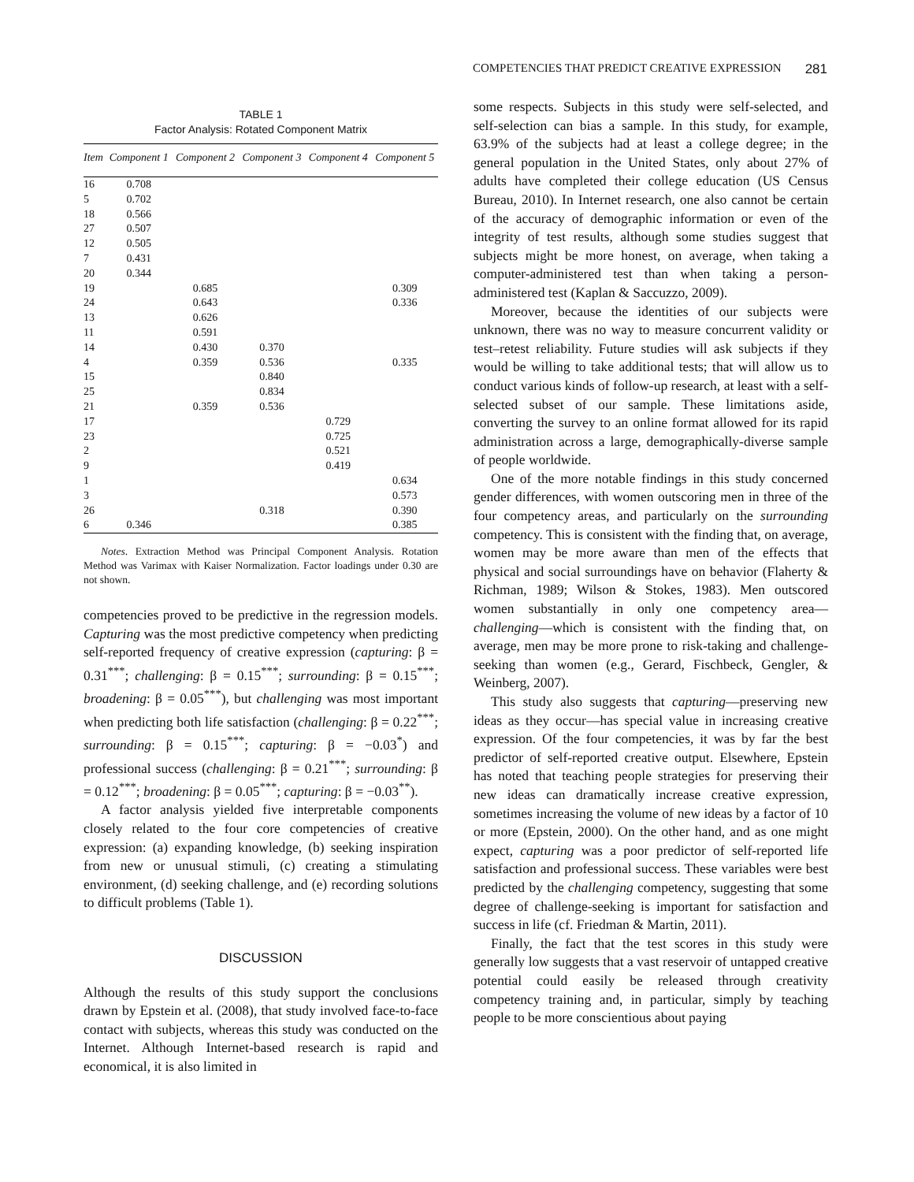COMPETENCIES THAT PREDICT CREATIVE EXPRESSION 281
TABLE 1
Factor Analysis: Rotated Component Matrix
| Item | Component 1 | Component 2 | Component 3 | Component 4 | Component 5 |
| --- | --- | --- | --- | --- | --- |
| 16 | 0.708 | | | | |
| 5 | 0.702 | | | | |
| 18 | 0.566 | | | | |
| 27 | 0.507 | | | | |
| 12 | 0.505 | | | | |
| 7 | 0.431 | | | | |
| 20 | 0.344 | | | | |
| 19 | | 0.685 | | | 0.309 |
| 24 | | 0.643 | | | 0.336 |
| 13 | | 0.626 | | | |
| 11 | | 0.591 | | | |
| 14 | | 0.430 | 0.370 | | |
| 4 | | 0.359 | 0.536 | | 0.335 |
| 15 | | | 0.840 | | |
| 25 | | | 0.834 | | |
| 21 | | 0.359 | 0.536 | | |
| 17 | | | | 0.729 | |
| 23 | | | | 0.725 | |
| 2 | | | | 0.521 | |
| 9 | | | | 0.419 | |
| 1 | | | | | 0.634 |
| 3 | | | | | 0.573 |
| 26 | | | 0.318 | | 0.390 |
| 6 | 0.346 | | | | 0.385 |
Notes. Extraction Method was Principal Component Analysis. Rotation Method was Varimax with Kaiser Normalization. Factor loadings under 0.30 are not shown.
competencies proved to be predictive in the regression models. Capturing was the most predictive competency when predicting self-reported frequency of creative expression (capturing: β = 0.31<sup>***</sup>; challenging: β = 0.15<sup>***</sup>; surrounding: β = 0.15<sup>***</sup>; broadening: β = 0.05<sup>***</sup>), but challenging was most important when predicting both life satisfaction (challenging: β = 0.22<sup>***</sup>; surrounding: β = 0.15<sup>***</sup>; capturing: β = −0.03<sup>*</sup>) and professional success (challenging: β = 0.21<sup>***</sup>; surrounding: β = 0.12<sup>***</sup>; broadening: β = 0.05<sup>***</sup>; capturing: β = −0.03<sup>**</sup>).
A factor analysis yielded five interpretable components closely related to the four core competencies of creative expression: (a) expanding knowledge, (b) seeking inspiration from new or unusual stimuli, (c) creating a stimulating environment, (d) seeking challenge, and (e) recording solutions to difficult problems (Table 1).
DISCUSSION
Although the results of this study support the conclusions drawn by Epstein et al. (2008), that study involved face-to-face contact with subjects, whereas this study was conducted on the Internet. Although Internet-based research is rapid and economical, it is also limited in
some respects. Subjects in this study were self-selected, and self-selection can bias a sample. In this study, for example, 63.9% of the subjects had at least a college degree; in the general population in the United States, only about 27% of adults have completed their college education (US Census Bureau, 2010). In Internet research, one also cannot be certain of the accuracy of demographic information or even of the integrity of test results, although some studies suggest that subjects might be more honest, on average, when taking a computer-administered test than when taking a person-administered test (Kaplan & Saccuzzo, 2009).
Moreover, because the identities of our subjects were unknown, there was no way to measure concurrent validity or test–retest reliability. Future studies will ask subjects if they would be willing to take additional tests; that will allow us to conduct various kinds of follow-up research, at least with a self-selected subset of our sample. These limitations aside, converting the survey to an online format allowed for its rapid administration across a large, demographically-diverse sample of people worldwide.
One of the more notable findings in this study concerned gender differences, with women outscoring men in three of the four competency areas, and particularly on the surrounding competency. This is consistent with the finding that, on average, women may be more aware than men of the effects that physical and social surroundings have on behavior (Flaherty & Richman, 1989; Wilson & Stokes, 1983). Men outscored women substantially in only one competency area—challenging—which is consistent with the finding that, on average, men may be more prone to risk-taking and challenge-seeking than women (e.g., Gerard, Fischbeck, Gengler, & Weinberg, 2007).
This study also suggests that capturing—preserving new ideas as they occur—has special value in increasing creative expression. Of the four competencies, it was by far the best predictor of self-reported creative output. Elsewhere, Epstein has noted that teaching people strategies for preserving their new ideas can dramatically increase creative expression, sometimes increasing the volume of new ideas by a factor of 10 or more (Epstein, 2000). On the other hand, and as one might expect, capturing was a poor predictor of self-reported life satisfaction and professional success. These variables were best predicted by the challenging competency, suggesting that some degree of challenge-seeking is important for satisfaction and success in life (cf. Friedman & Martin, 2011).
Finally, the fact that the test scores in this study were generally low suggests that a vast reservoir of untapped creative potential could easily be released through creativity competency training and, in particular, simply by teaching people to be more conscientious about paying